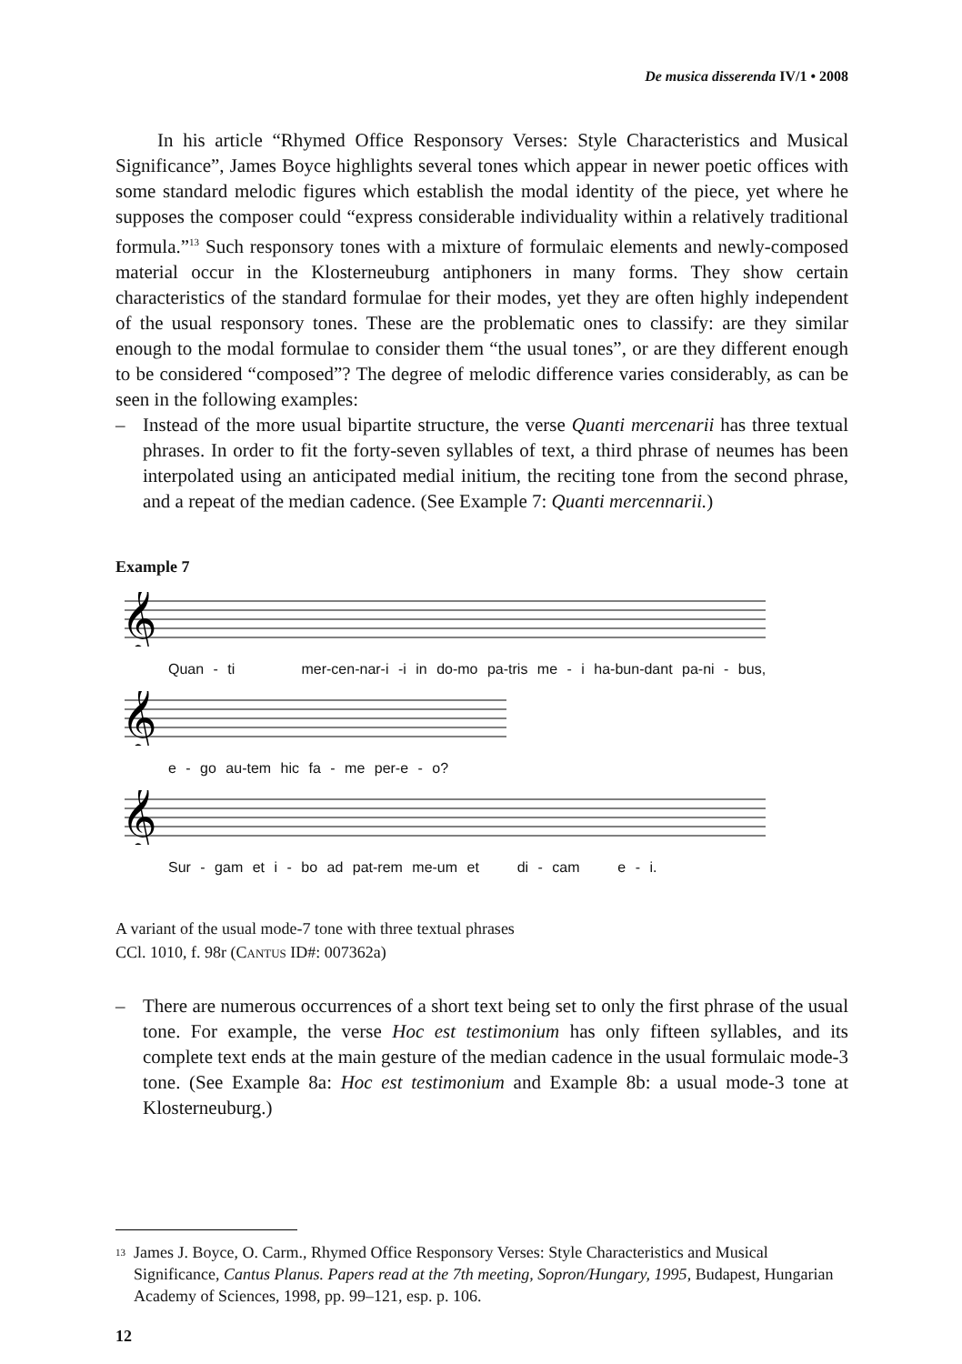De musica disserenda IV/1 • 2008
In his article “Rhymed Office Responsory Verses: Style Characteristics and Musical Significance”, James Boyce highlights several tones which appear in newer poetic offices with some standard melodic figures which establish the modal identity of the piece, yet where he supposes the composer could “express considerable individuality within a relatively traditional formula.”<sup>13</sup> Such responsory tones with a mixture of formulaic elements and newly-composed material occur in the Klosterneuburg antiphoners in many forms. They show certain characteristics of the standard formulae for their modes, yet they are often highly independent of the usual responsory tones. These are the problematic ones to classify: are they similar enough to the modal formulae to consider them “the usual tones”, or are they different enough to be considered “composed”? The degree of melodic difference varies considerably, as can be seen in the following examples:
– Instead of the more usual bipartite structure, the verse Quanti mercenarii has three textual phrases. In order to fit the forty-seven syllables of text, a third phrase of neumes has been interpolated using an anticipated medial initium, the reciting tone from the second phrase, and a repeat of the median cadence. (See Example 7: Quanti mercennarii.)
Example 7
𝄞
Quan - ti mer-cen-nar-i -i in do-mo pa-tris me - i ha-bun-dant pa-ni - bus,
𝄞
e - go au-tem hic fa - me per-e - o?
𝄞
Sur - gam et i - bo ad pat-rem me-um et di - cam e - i.
A variant of the usual mode-7 tone with three textual phrases
CCl. 1010, f. 98r (CANTUS ID#: 007362a)
– There are numerous occurrences of a short text being set to only the first phrase of the usual tone. For example, the verse Hoc est testimonium has only fifteen syllables, and its complete text ends at the main gesture of the median cadence in the usual formulaic mode-3 tone. (See Example 8a: Hoc est testimonium and Example 8b: a usual mode-3 tone at Klosterneuburg.)
<sup>13</sup>
James J. Boyce, O. Carm., Rhymed Office Responsory Verses: Style Characteristics and Musical Significance, Cantus Planus. Papers read at the 7th meeting, Sopron/Hungary, 1995, Budapest, Hungarian Academy of Sciences, 1998, pp. 99–121, esp. p. 106.
12